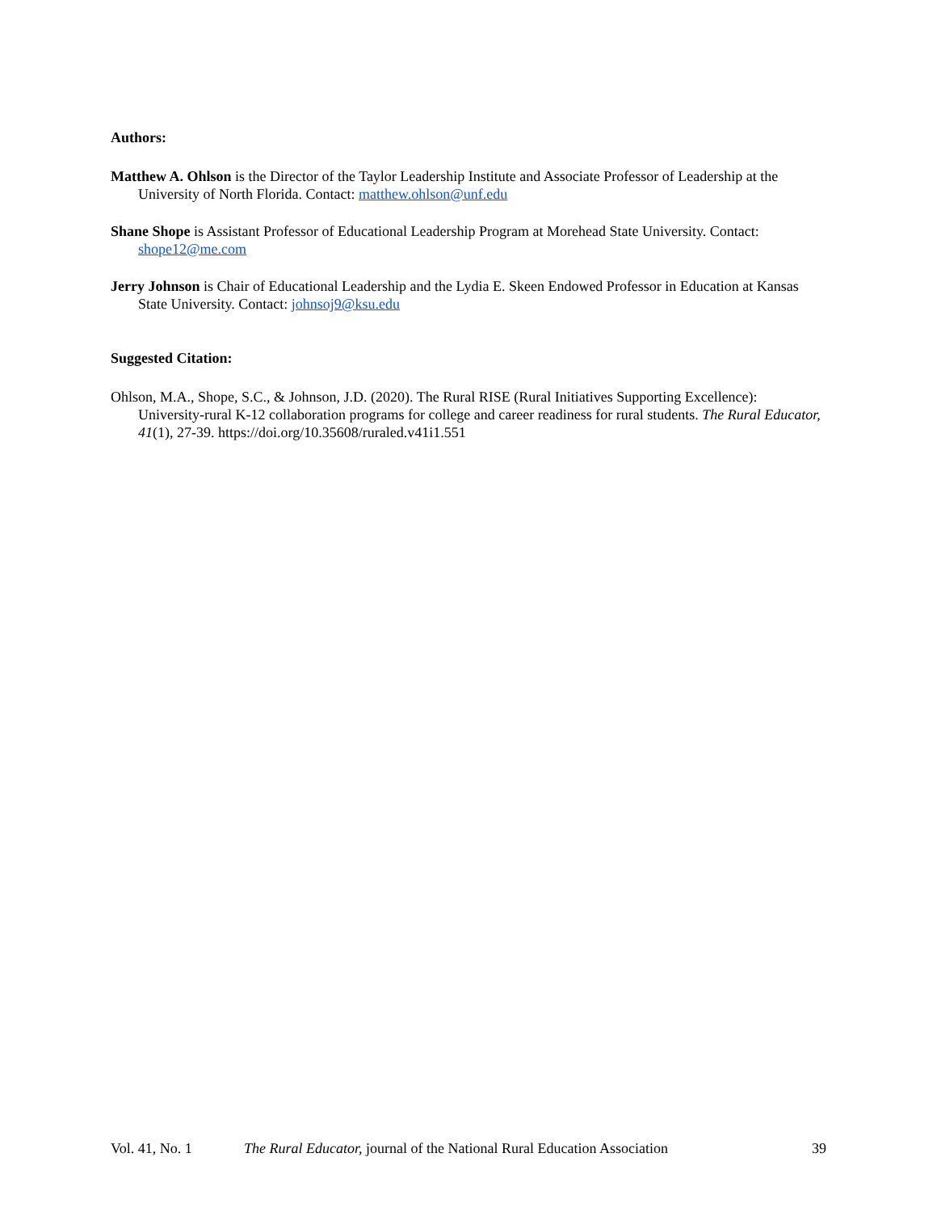Authors:
Matthew A. Ohlson is the Director of the Taylor Leadership Institute and Associate Professor of Leadership at the University of North Florida. Contact: matthew.ohlson@unf.edu
Shane Shope is Assistant Professor of Educational Leadership Program at Morehead State University. Contact: shope12@me.com
Jerry Johnson is Chair of Educational Leadership and the Lydia E. Skeen Endowed Professor in Education at Kansas State University. Contact: johnsoj9@ksu.edu
Suggested Citation:
Ohlson, M.A., Shope, S.C., & Johnson, J.D. (2020). The Rural RISE (Rural Initiatives Supporting Excellence): University-rural K-12 collaboration programs for college and career readiness for rural students. The Rural Educator, 41(1), 27-39. https://doi.org/10.35608/ruraled.v41i1.551
Vol. 41, No. 1 The Rural Educator, journal of the National Rural Education Association 39